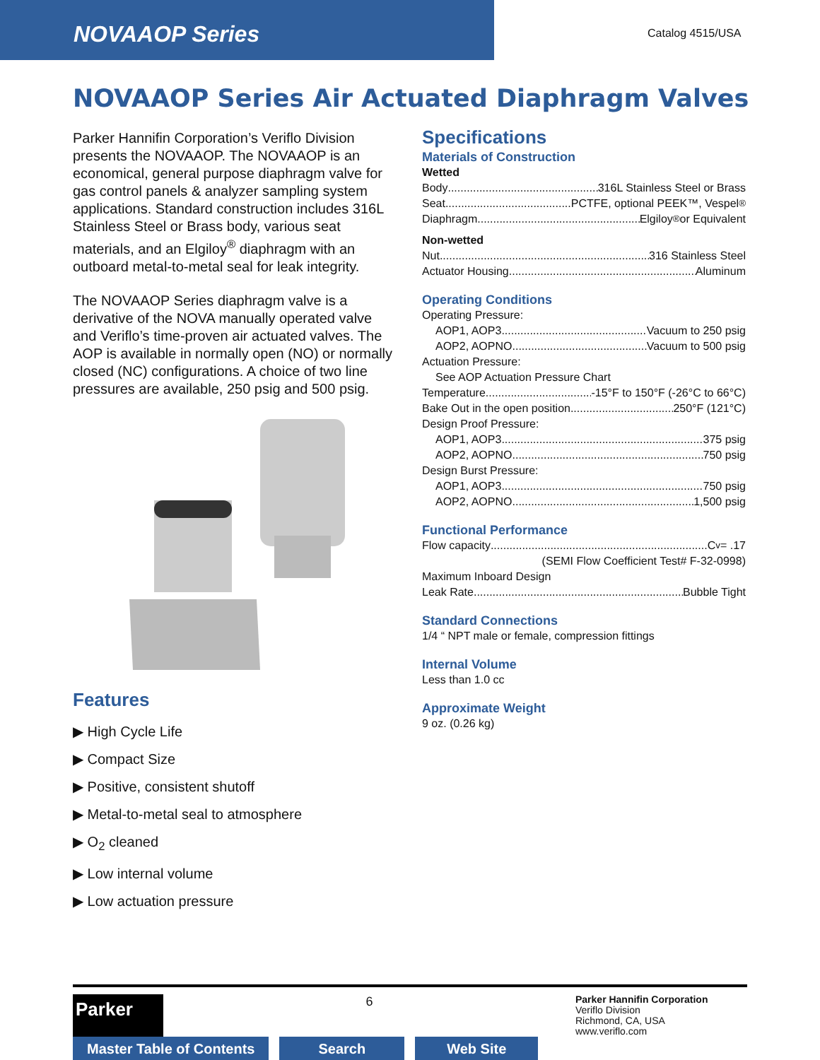NOVAAOP Series
Catalog 4515/USA
NOVAAOP Series Air Actuated Diaphragm Valves
Parker Hannifin Corporation’s Veriflo Division presents the NOVAAOP. The NOVAAOP is an economical, general purpose diaphragm valve for gas control panels & analyzer sampling system applications. Standard construction includes 316L Stainless Steel or Brass body, various seat materials, and an Elgiloy<sup>®</sup> diaphragm with an outboard metal-to-metal seal for leak integrity.
The NOVAAOP Series diaphragm valve is a derivative of the NOVA manually operated valve and Veriflo’s time-proven air actuated valves. The AOP is available in normally open (NO) or normally closed (NC) configurations. A choice of two line pressures are available, 250 psig and 500 psig.
Features
▶ High Cycle Life
▶ Compact Size
▶ Positive, consistent shutoff
▶ Metal-to-metal seal to atmosphere
▶ O<sub>2</sub> cleaned
▶ Low internal volume
▶ Low actuation pressure
Specifications
Materials of Construction
Wetted
Body 316L Stainless Steel or Brass
Seat PCTFE, optional PEEK™, Vespel<sup>®</sup>
Diaphragm Elgiloy<sup>®</sup> or Equivalent
Non-wetted
Nut 316 Stainless Steel
Actuator Housing Aluminum
Operating Conditions
Operating Pressure:
AOP1, AOP3 Vacuum to 250 psig
AOP2, AOPNO Vacuum to 500 psig
Actuation Pressure:
See AOP Actuation Pressure Chart
Temperature -15°F to 150°F (-26°C to 66°C)
Bake Out in the open position 250°F (121°C)
Design Proof Pressure:
AOP1, AOP3 375 psig
AOP2, AOPNO 750 psig
Design Burst Pressure:
AOP1, AOP3 750 psig
AOP2, AOPNO 1,500 psig
Functional Performance
Flow capacity C<sub>v</sub> = .17
(SEMI Flow Coefficient Test# F-32-0998)
Maximum Inboard Design
Leak Rate Bubble Tight
Standard Connections
1/4 “ NPT male or female, compression fittings
Internal Volume
Less than 1.0 cc
Approximate Weight
9 oz. (0.26 kg)
Parker
6
Parker Hannifin Corporation
Veriflo Division
Richmond, CA, USA
www.veriflo.com
Master Table of Contents Search Web Site